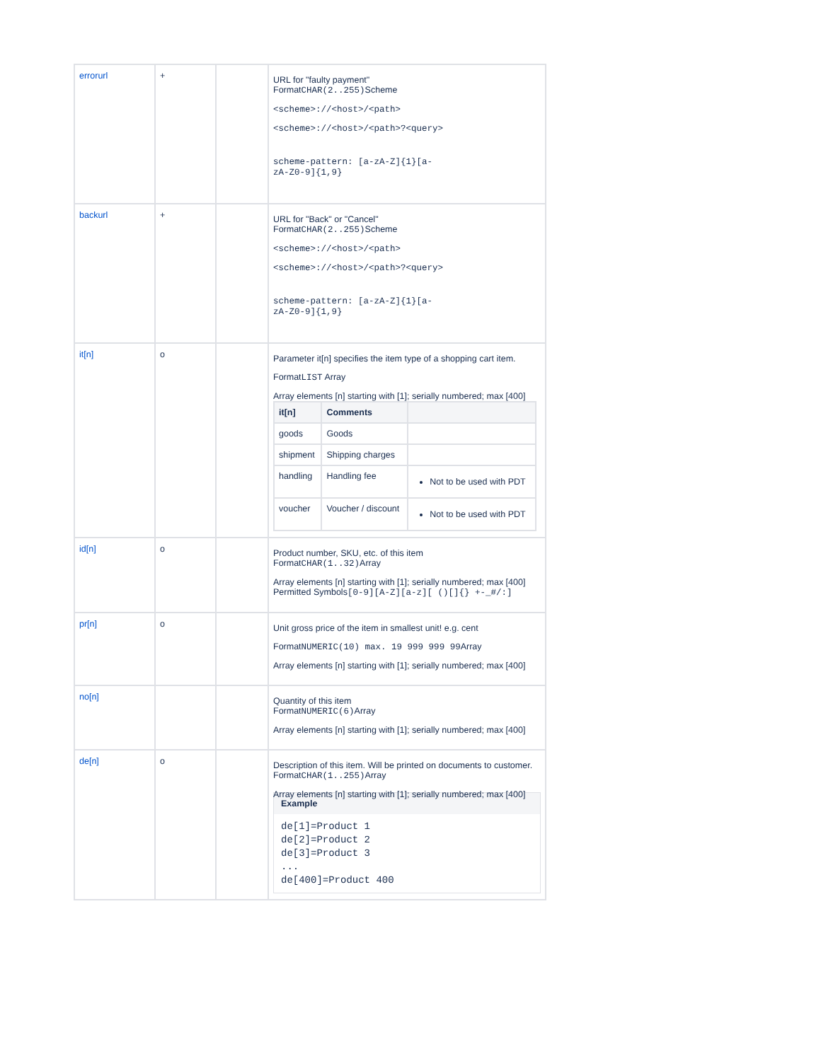| errorurl | + | | URL for "faulty payment" Format CHAR(2..255) Scheme <scheme>://<host>/<path> <scheme>://<host>/<path>?<query> scheme-pattern: [a-zA-Z]{1}[a- zA-Z0-9]{1,9} |
| backurl | + | | URL for "Back" or "Cancel" Format CHAR(2..255) Scheme <scheme>://<host>/<path> <scheme>://<host>/<path>?<query> scheme-pattern: [a-zA-Z]{1}[a- zA-Z0-9]{1,9} |
| it[n] | o | | Parameter it[n] specifies the item type of a shopping cart item. Format LIST Array Array elements [n] starting with [1]; serially numbered; max [400] / it[n] / Comments / / / --- / --- / --- / / goods / Goods / / / shipment / Shipping charges / / / handling / Handling fee / Not to be used with PDT / / voucher / Voucher / discount / Not to be used with PDT / |
| id[n] | o | | Product number, SKU, etc. of this item Format CHAR(1..32) Array Array elements [n] starting with [1]; serially numbered; max [400] Permitted Symbols [0-9][A-Z][a-z][ ()[]{} +-_#/:] |
| pr[n] | o | | Unit gross price of the item in smallest unit! e.g. cent Format NUMERIC(10) max. 19 999 999 99 Array Array elements [n] starting with [1]; serially numbered; max [400] |
| no[n] | | | Quantity of this item Format NUMERIC(6) Array Array elements [n] starting with [1]; serially numbered; max [400] |
| de[n] | o | | Description of this item. Will be printed on documents to customer. Format CHAR(1..255) Array Array elements [n] starting with [1]; serially numbered; max [400] Example de[1]=Product 1 de[2]=Product 2 de[3]=Product 3 ... de[400]=Product 400 |